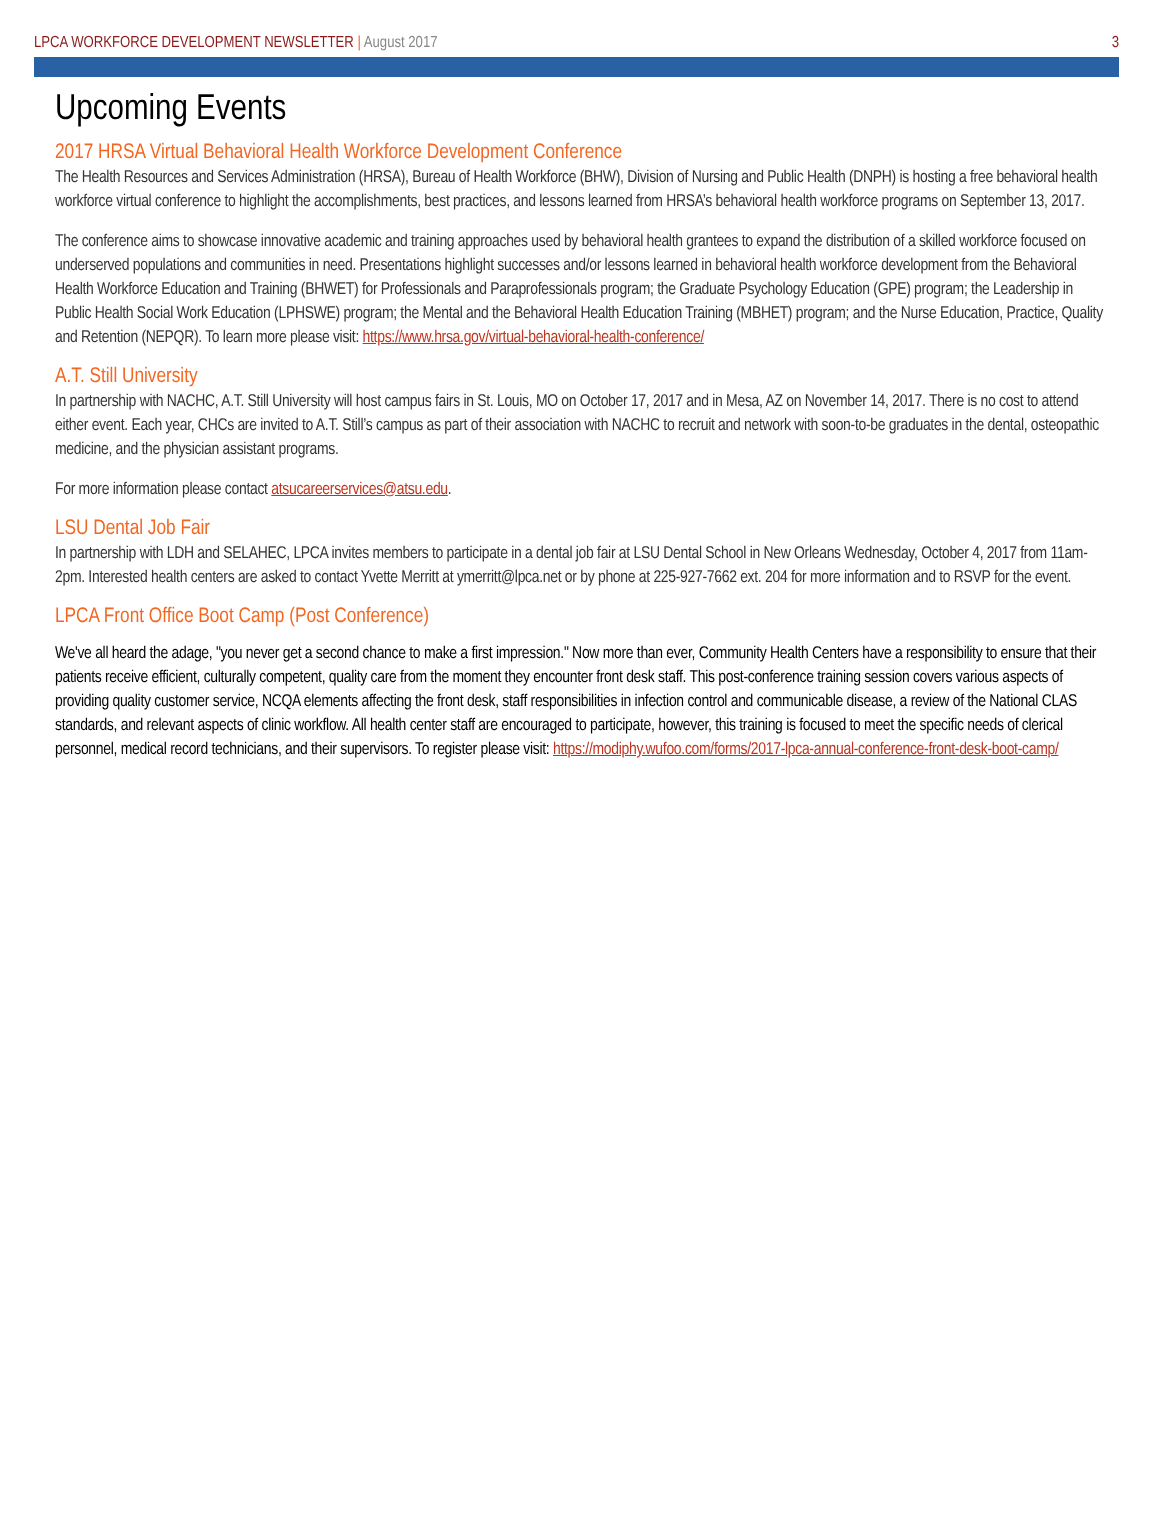LPCA WORKFORCE DEVELOPMENT NEWSLETTER | August 2017
3
Upcoming Events
2017 HRSA Virtual Behavioral Health Workforce Development Conference
The Health Resources and Services Administration (HRSA), Bureau of Health Workforce (BHW), Division of Nursing and Public Health (DNPH) is hosting a free behavioral health workforce virtual conference to highlight the accomplishments, best practices, and lessons learned from HRSA’s behavioral health workforce programs on September 13, 2017.
The conference aims to showcase innovative academic and training approaches used by behavioral health grantees to expand the distribution of a skilled workforce focused on underserved populations and communities in need. Presentations highlight successes and/or lessons learned in behavioral health workforce development from the Behavioral Health Workforce Education and Training (BHWET) for Professionals and Paraprofessionals program; the Graduate Psychology Education (GPE) program; the Leadership in Public Health Social Work Education (LPHSWE) program; the Mental and the Behavioral Health Education Training (MBHET) program; and the Nurse Education, Practice, Quality and Retention (NEPQR). To learn more please visit: https://www.hrsa.gov/virtual-behavioral-health-conference/
A.T. Still University
In partnership with NACHC, A.T. Still University will host campus fairs in St. Louis, MO on October 17, 2017 and in Mesa, AZ on November 14, 2017. There is no cost to attend either event. Each year, CHCs are invited to A.T. Still’s campus as part of their association with NACHC to recruit and network with soon-to-be graduates in the dental, osteopathic medicine, and the physician assistant programs.
For more information please contact atsucareerservices@atsu.edu.
LSU Dental Job Fair
In partnership with LDH and SELAHEC, LPCA invites members to participate in a dental job fair at LSU Dental School in New Orleans Wednesday, October 4, 2017 from 11am-2pm. Interested health centers are asked to contact Yvette Merritt at ymerritt@lpca.net or by phone at 225-927-7662 ext. 204 for more information and to RSVP for the event.
LPCA Front Office Boot Camp (Post Conference)
We've all heard the adage, "you never get a second chance to make a first impression." Now more than ever, Community Health Centers have a responsibility to ensure that their patients receive efficient, culturally competent, quality care from the moment they encounter front desk staff. This post-conference training session covers various aspects of providing quality customer service, NCQA elements affecting the front desk, staff responsibilities in infection control and communicable disease, a review of the National CLAS standards, and relevant aspects of clinic workflow. All health center staff are encouraged to participate, however, this training is focused to meet the specific needs of clerical personnel, medical record technicians, and their supervisors. To register please visit: https://modiphy.wufoo.com/forms/2017-lpca-annual-conference-front-desk-boot-camp/